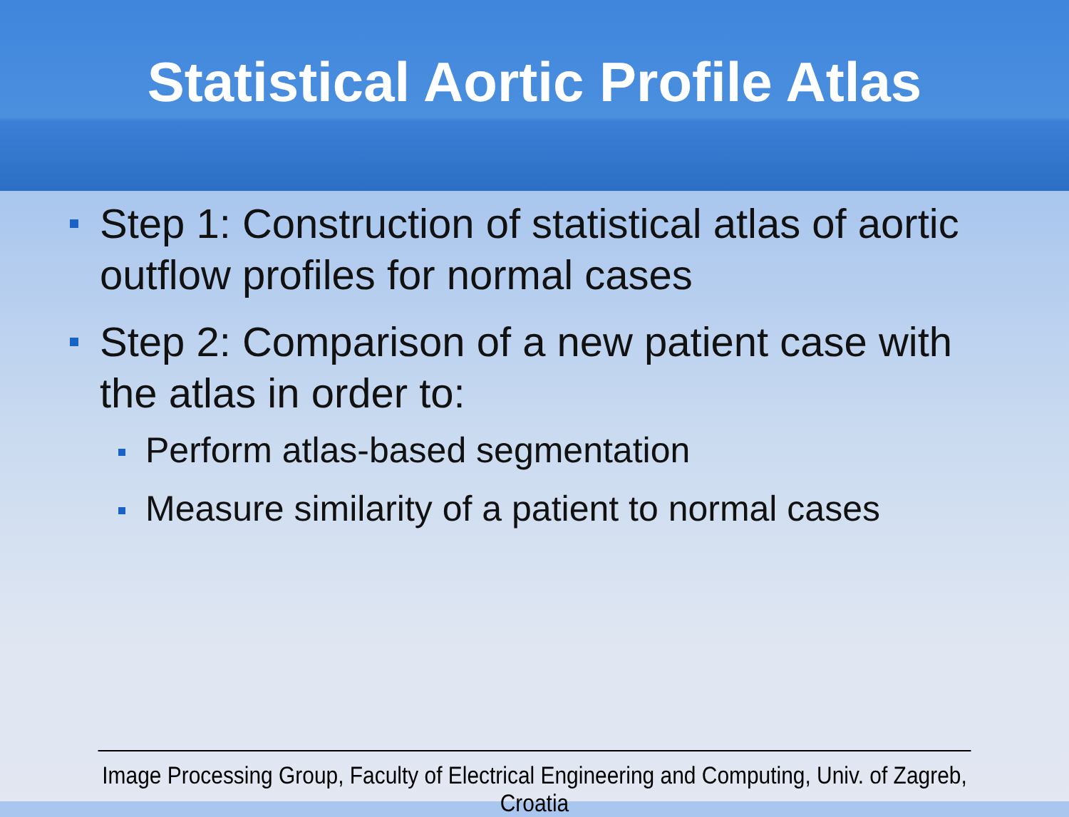Statistical Aortic Profile Atlas
Step 1: Construction of statistical atlas of aortic outflow profiles for normal cases
Step 2: Comparison of a new patient case with the atlas in order to:
Perform atlas-based segmentation
Measure similarity of a patient to normal cases
Image Processing Group, Faculty of Electrical Engineering and Computing, Univ. of Zagreb, Croatia